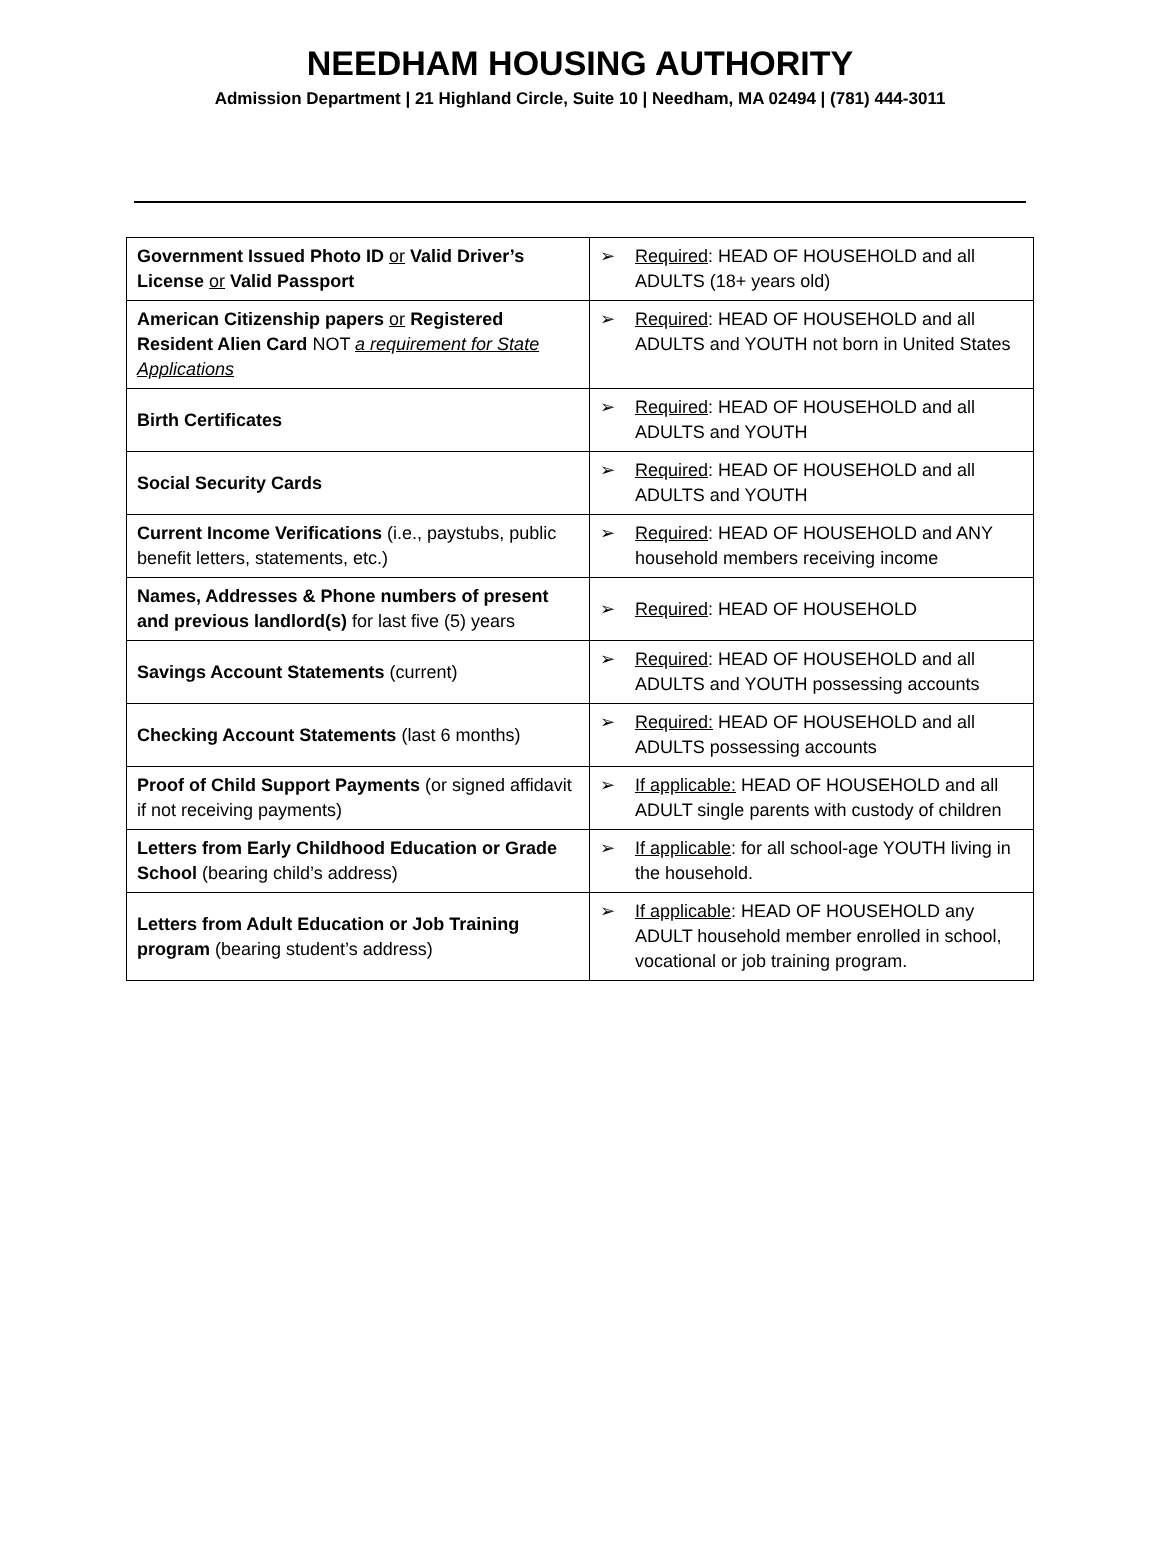NEEDHAM HOUSING AUTHORITY
Admission Department | 21 Highland Circle, Suite 10 | Needham, MA 02494 | (781) 444-3011
| Government Issued Photo ID or Valid Driver’s License or Valid Passport | ➢ Required : HEAD OF HOUSEHOLD and all ADULTS (18+ years old) |
| American Citizenship papers or Registered Resident Alien Card NOT a requirement for State Applications | ➢ Required : HEAD OF HOUSEHOLD and all ADULTS and YOUTH not born in United States |
| Birth Certificates | ➢ Required : HEAD OF HOUSEHOLD and all ADULTS and YOUTH |
| Social Security Cards | ➢ Required : HEAD OF HOUSEHOLD and all ADULTS and YOUTH |
| Current Income Verifications (i.e., paystubs, public benefit letters, statements, etc.) | ➢ Required : HEAD OF HOUSEHOLD and ANY household members receiving income |
| Names, Addresses & Phone numbers of present and previous landlord(s) for last five (5) years | ➢ Required : HEAD OF HOUSEHOLD |
| Savings Account Statements (current) | ➢ Required : HEAD OF HOUSEHOLD and all ADULTS and YOUTH possessing accounts |
| Checking Account Statements (last 6 months) | ➢ Required: HEAD OF HOUSEHOLD and all ADULTS possessing accounts |
| Proof of Child Support Payments (or signed affidavit if not receiving payments) | ➢ If applicable: HEAD OF HOUSEHOLD and all ADULT single parents with custody of children |
| Letters from Early Childhood Education or Grade School (bearing child’s address) | ➢ If applicable : for all school-age YOUTH living in the household. |
| Letters from Adult Education or Job Training program (bearing student’s address) | ➢ If applicable : HEAD OF HOUSEHOLD any ADULT household member enrolled in school, vocational or job training program. |